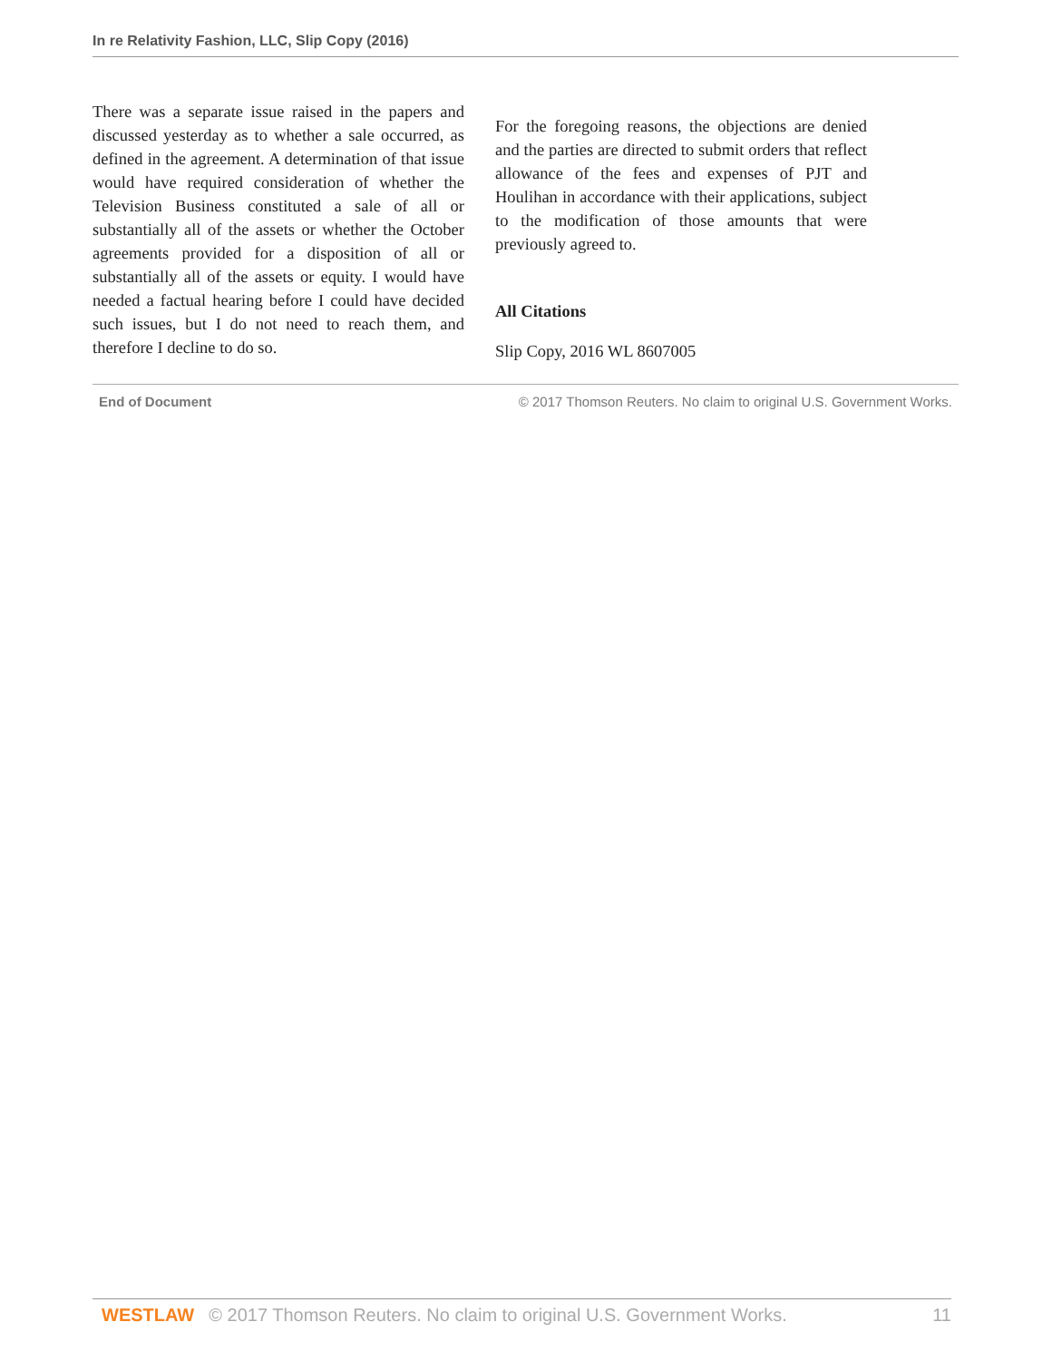In re Relativity Fashion, LLC, Slip Copy (2016)
There was a separate issue raised in the papers and discussed yesterday as to whether a sale occurred, as defined in the agreement. A determination of that issue would have required consideration of whether the Television Business constituted a sale of all or substantially all of the assets or whether the October agreements provided for a disposition of all or substantially all of the assets or equity. I would have needed a factual hearing before I could have decided such issues, but I do not need to reach them, and therefore I decline to do so.
For the foregoing reasons, the objections are denied and the parties are directed to submit orders that reflect allowance of the fees and expenses of PJT and Houlihan in accordance with their applications, subject to the modification of those amounts that were previously agreed to.
All Citations
Slip Copy, 2016 WL 8607005
End of Document © 2017 Thomson Reuters. No claim to original U.S. Government Works.
WESTLAW © 2017 Thomson Reuters. No claim to original U.S. Government Works. 11